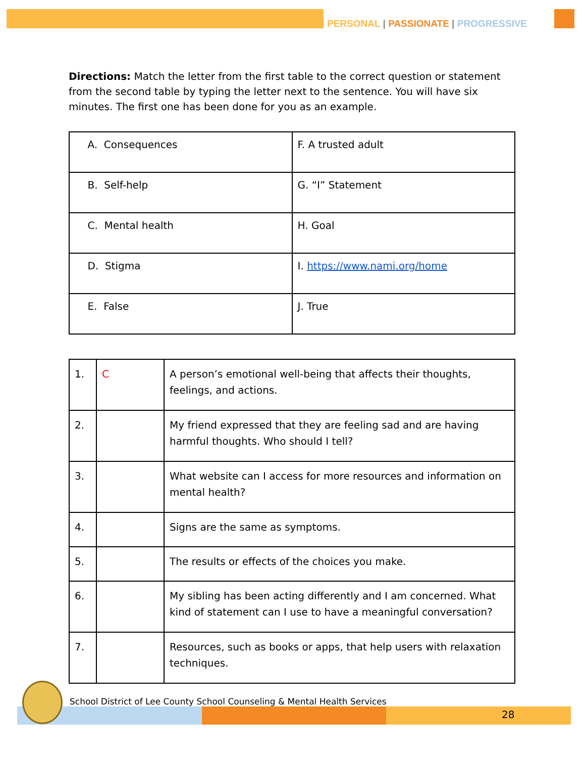PERSONAL | PASSIONATE | PROGRESSIVE
Directions: Match the letter from the first table to the correct question or statement from the second table by typing the letter next to the sentence. You will have six minutes. The first one has been done for you as an example.
| A. Consequences | F. A trusted adult |
| B. Self-help | G. “I” Statement |
| C. Mental health | H. Goal |
| D. Stigma | I. https://www.nami.org/home |
| E. False | J. True |
| 1. | C | A person’s emotional well-being that affects their thoughts, feelings, and actions. |
| 2. | | My friend expressed that they are feeling sad and are having harmful thoughts. Who should I tell? |
| 3. | | What website can I access for more resources and information on mental health? |
| 4. | | Signs are the same as symptoms. |
| 5. | | The results or effects of the choices you make. |
| 6. | | My sibling has been acting differently and I am concerned. What kind of statement can I use to have a meaningful conversation? |
| 7. | | Resources, such as books or apps, that help users with relaxation techniques. |
School District of Lee County School Counseling & Mental Health Services
28